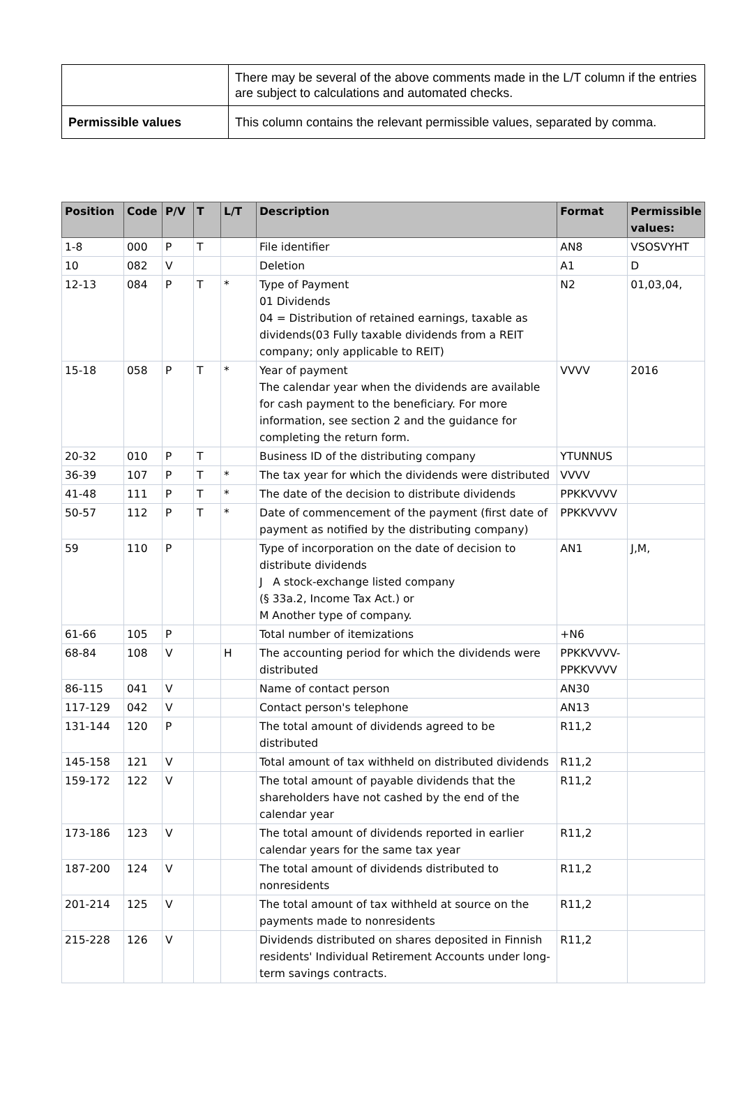| | There may be several of the above comments made in the L/T column if the entries are subject to calculations and automated checks. |
| Permissible values | This column contains the relevant permissible values, separated by comma. |
| Position | Code | P/V | T | L/T | Description | Format | Permissible values: |
| --- | --- | --- | --- | --- | --- | --- | --- |
| 1-8 | 000 | P | T | | File identifier | AN8 | VSOSVYHT |
| 10 | 082 | V | | | Deletion | A1 | D |
| 12-13 | 084 | P | T | * | Type of Payment 01 Dividends 04 = Distribution of retained earnings, taxable as dividends(03 Fully taxable dividends from a REIT company; only applicable to REIT) | N2 | 01,03,04, |
| 15-18 | 058 | P | T | * | Year of payment The calendar year when the dividends are available for cash payment to the beneficiary. For more information, see section 2 and the guidance for completing the return form. | VVVV | 2016 |
| 20-32 | 010 | P | T | | Business ID of the distributing company | YTUNNUS | |
| 36-39 | 107 | P | T | * | The tax year for which the dividends were distributed | VVVV | |
| 41-48 | 111 | P | T | * | The date of the decision to distribute dividends | PPKKVVVV | |
| 50-57 | 112 | P | T | * | Date of commencement of the payment (first date of payment as notified by the distributing company) | PPKKVVVV | |
| 59 | 110 | P | | | Type of incorporation on the date of decision to distribute dividends J A stock-exchange listed company (§ 33a.2, Income Tax Act.) or M Another type of company. | AN1 | J,M, |
| 61-66 | 105 | P | | | Total number of itemizations | +N6 | |
| 68-84 | 108 | V | | H | The accounting period for which the dividends were distributed | PPKKVVVV-PPKKVVVV | |
| 86-115 | 041 | V | | | Name of contact person | AN30 | |
| 117-129 | 042 | V | | | Contact person's telephone | AN13 | |
| 131-144 | 120 | P | | | The total amount of dividends agreed to be distributed | R11,2 | |
| 145-158 | 121 | V | | | Total amount of tax withheld on distributed dividends | R11,2 | |
| 159-172 | 122 | V | | | The total amount of payable dividends that the shareholders have not cashed by the end of the calendar year | R11,2 | |
| 173-186 | 123 | V | | | The total amount of dividends reported in earlier calendar years for the same tax year | R11,2 | |
| 187-200 | 124 | V | | | The total amount of dividends distributed to nonresidents | R11,2 | |
| 201-214 | 125 | V | | | The total amount of tax withheld at source on the payments made to nonresidents | R11,2 | |
| 215-228 | 126 | V | | | Dividends distributed on shares deposited in Finnish residents' Individual Retirement Accounts under long-term savings contracts. | R11,2 | |